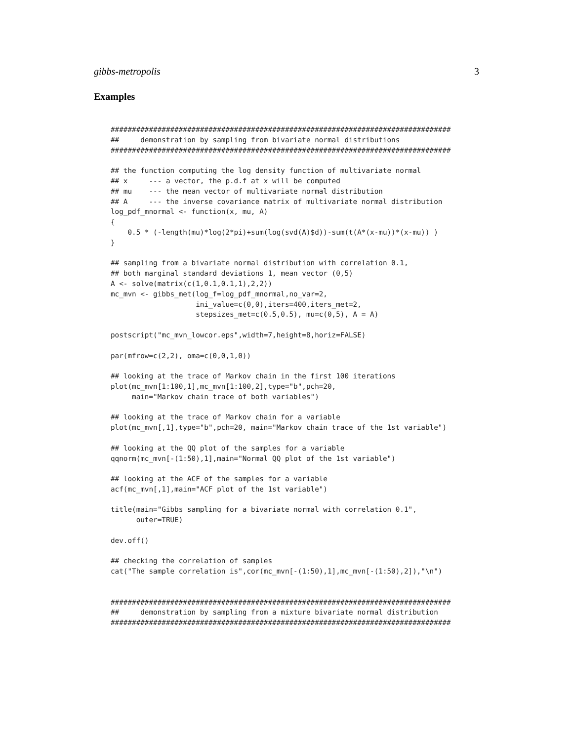gibbs-metropolis 3
Examples
################################################################################
##     demonstration by sampling from bivariate normal distributions
################################################################################

## the function computing the log density function of multivariate normal
## x     --- a vector, the p.d.f at x will be computed
## mu    --- the mean vector of multivariate normal distribution
## A     --- the inverse covariance matrix of multivariate normal distribution
log_pdf_mnormal <- function(x, mu, A)
{
    0.5 * (-length(mu)*log(2*pi)+sum(log(svd(A)$d))-sum(t(A*(x-mu))*(x-mu)) )
}

## sampling from a bivariate normal distribution with correlation 0.1,
## both marginal standard deviations 1, mean vector (0,5)
A <- solve(matrix(c(1,0.1,0.1,1),2,2))
mc_mvn <- gibbs_met(log_f=log_pdf_mnormal,no_var=2,
                    ini_value=c(0,0),iters=400,iters_met=2,
                    stepsizes_met=c(0.5,0.5), mu=c(0,5), A = A)

postscript("mc_mvn_lowcor.eps",width=7,height=8,horiz=FALSE)

par(mfrow=c(2,2), oma=c(0,0,1,0))

## looking at the trace of Markov chain in the first 100 iterations
plot(mc_mvn[1:100,1],mc_mvn[1:100,2],type="b",pch=20,
     main="Markov chain trace of both variables")

## looking at the trace of Markov chain for a variable
plot(mc_mvn[,1],type="b",pch=20, main="Markov chain trace of the 1st variable")

## looking at the QQ plot of the samples for a variable
qqnorm(mc_mvn[-(1:50),1],main="Normal QQ plot of the 1st variable")

## looking at the ACF of the samples for a variable
acf(mc_mvn[,1],main="ACF plot of the 1st variable")

title(main="Gibbs sampling for a bivariate normal with correlation 0.1",
      outer=TRUE)

dev.off()

## checking the correlation of samples
cat("The sample correlation is",cor(mc_mvn[-(1:50),1],mc_mvn[-(1:50),2]),"\n")


################################################################################
##     demonstration by sampling from a mixture bivariate normal distribution
################################################################################